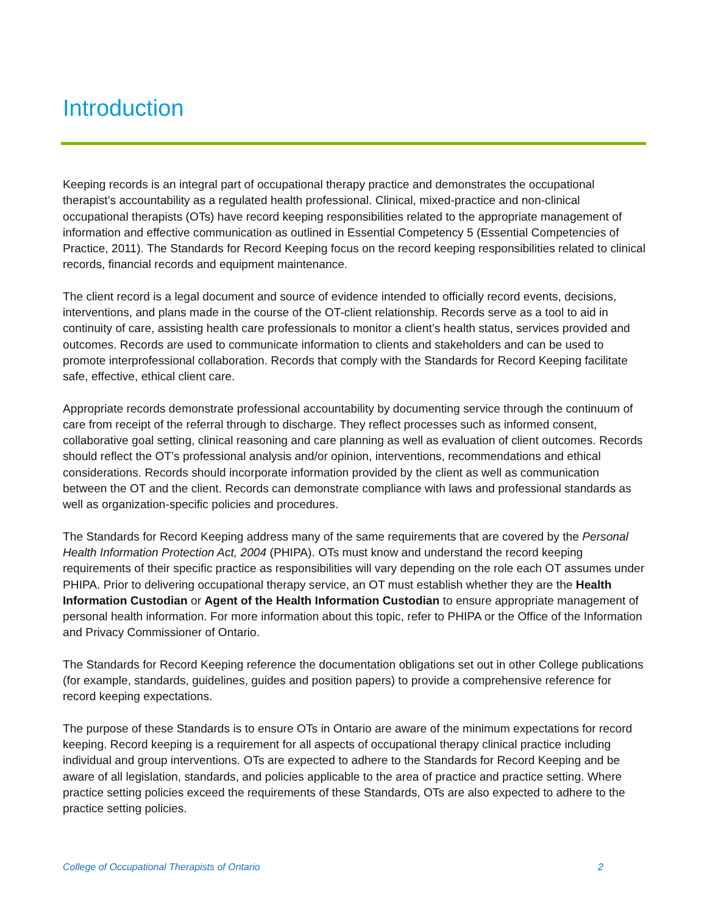Introduction
Keeping records is an integral part of occupational therapy practice and demonstrates the occupational therapist’s accountability as a regulated health professional. Clinical, mixed-practice and non-clinical occupational therapists (OTs) have record keeping responsibilities related to the appropriate management of information and effective communication as outlined in Essential Competency 5 (Essential Competencies of Practice, 2011). The Standards for Record Keeping focus on the record keeping responsibilities related to clinical records, financial records and equipment maintenance.
The client record is a legal document and source of evidence intended to officially record events, decisions, interventions, and plans made in the course of the OT-client relationship. Records serve as a tool to aid in continuity of care, assisting health care professionals to monitor a client’s health status, services provided and outcomes. Records are used to communicate information to clients and stakeholders and can be used to promote interprofessional collaboration. Records that comply with the Standards for Record Keeping facilitate safe, effective, ethical client care.
Appropriate records demonstrate professional accountability by documenting service through the continuum of care from receipt of the referral through to discharge. They reflect processes such as informed consent, collaborative goal setting, clinical reasoning and care planning as well as evaluation of client outcomes. Records should reflect the OT’s professional analysis and/or opinion, interventions, recommendations and ethical considerations. Records should incorporate information provided by the client as well as communication between the OT and the client. Records can demonstrate compliance with laws and professional standards as well as organization-specific policies and procedures.
The Standards for Record Keeping address many of the same requirements that are covered by the Personal Health Information Protection Act, 2004 (PHIPA). OTs must know and understand the record keeping requirements of their specific practice as responsibilities will vary depending on the role each OT assumes under PHIPA. Prior to delivering occupational therapy service, an OT must establish whether they are the Health Information Custodian or Agent of the Health Information Custodian to ensure appropriate management of personal health information. For more information about this topic, refer to PHIPA or the Office of the Information and Privacy Commissioner of Ontario.
The Standards for Record Keeping reference the documentation obligations set out in other College publications (for example, standards, guidelines, guides and position papers) to provide a comprehensive reference for record keeping expectations.
The purpose of these Standards is to ensure OTs in Ontario are aware of the minimum expectations for record keeping. Record keeping is a requirement for all aspects of occupational therapy clinical practice including individual and group interventions. OTs are expected to adhere to the Standards for Record Keeping and be aware of all legislation, standards, and policies applicable to the area of practice and practice setting. Where practice setting policies exceed the requirements of these Standards, OTs are also expected to adhere to the practice setting policies.
College of Occupational Therapists of Ontario 2